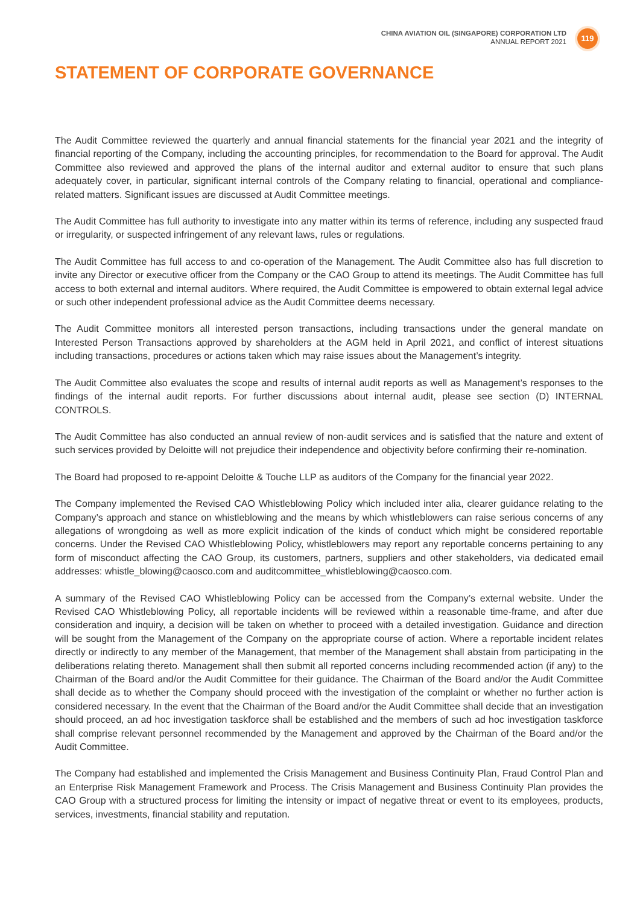CHINA AVIATION OIL (SINGAPORE) CORPORATION LTD
ANNUAL REPORT 2021
119
STATEMENT OF CORPORATE GOVERNANCE
The Audit Committee reviewed the quarterly and annual financial statements for the financial year 2021 and the integrity of financial reporting of the Company, including the accounting principles, for recommendation to the Board for approval. The Audit Committee also reviewed and approved the plans of the internal auditor and external auditor to ensure that such plans adequately cover, in particular, significant internal controls of the Company relating to financial, operational and compliance-related matters. Significant issues are discussed at Audit Committee meetings.
The Audit Committee has full authority to investigate into any matter within its terms of reference, including any suspected fraud or irregularity, or suspected infringement of any relevant laws, rules or regulations.
The Audit Committee has full access to and co-operation of the Management. The Audit Committee also has full discretion to invite any Director or executive officer from the Company or the CAO Group to attend its meetings. The Audit Committee has full access to both external and internal auditors. Where required, the Audit Committee is empowered to obtain external legal advice or such other independent professional advice as the Audit Committee deems necessary.
The Audit Committee monitors all interested person transactions, including transactions under the general mandate on Interested Person Transactions approved by shareholders at the AGM held in April 2021, and conflict of interest situations including transactions, procedures or actions taken which may raise issues about the Management’s integrity.
The Audit Committee also evaluates the scope and results of internal audit reports as well as Management’s responses to the findings of the internal audit reports. For further discussions about internal audit, please see section (D) INTERNAL CONTROLS.
The Audit Committee has also conducted an annual review of non-audit services and is satisfied that the nature and extent of such services provided by Deloitte will not prejudice their independence and objectivity before confirming their re-nomination.
The Board had proposed to re-appoint Deloitte & Touche LLP as auditors of the Company for the financial year 2022.
The Company implemented the Revised CAO Whistleblowing Policy which included inter alia, clearer guidance relating to the Company’s approach and stance on whistleblowing and the means by which whistleblowers can raise serious concerns of any allegations of wrongdoing as well as more explicit indication of the kinds of conduct which might be considered reportable concerns. Under the Revised CAO Whistleblowing Policy, whistleblowers may report any reportable concerns pertaining to any form of misconduct affecting the CAO Group, its customers, partners, suppliers and other stakeholders, via dedicated email addresses: whistle_blowing@caosco.com and auditcommittee_whistleblowing@caosco.com.
A summary of the Revised CAO Whistleblowing Policy can be accessed from the Company’s external website. Under the Revised CAO Whistleblowing Policy, all reportable incidents will be reviewed within a reasonable time-frame, and after due consideration and inquiry, a decision will be taken on whether to proceed with a detailed investigation. Guidance and direction will be sought from the Management of the Company on the appropriate course of action. Where a reportable incident relates directly or indirectly to any member of the Management, that member of the Management shall abstain from participating in the deliberations relating thereto. Management shall then submit all reported concerns including recommended action (if any) to the Chairman of the Board and/or the Audit Committee for their guidance. The Chairman of the Board and/or the Audit Committee shall decide as to whether the Company should proceed with the investigation of the complaint or whether no further action is considered necessary. In the event that the Chairman of the Board and/or the Audit Committee shall decide that an investigation should proceed, an ad hoc investigation taskforce shall be established and the members of such ad hoc investigation taskforce shall comprise relevant personnel recommended by the Management and approved by the Chairman of the Board and/or the Audit Committee.
The Company had established and implemented the Crisis Management and Business Continuity Plan, Fraud Control Plan and an Enterprise Risk Management Framework and Process. The Crisis Management and Business Continuity Plan provides the CAO Group with a structured process for limiting the intensity or impact of negative threat or event to its employees, products, services, investments, financial stability and reputation.